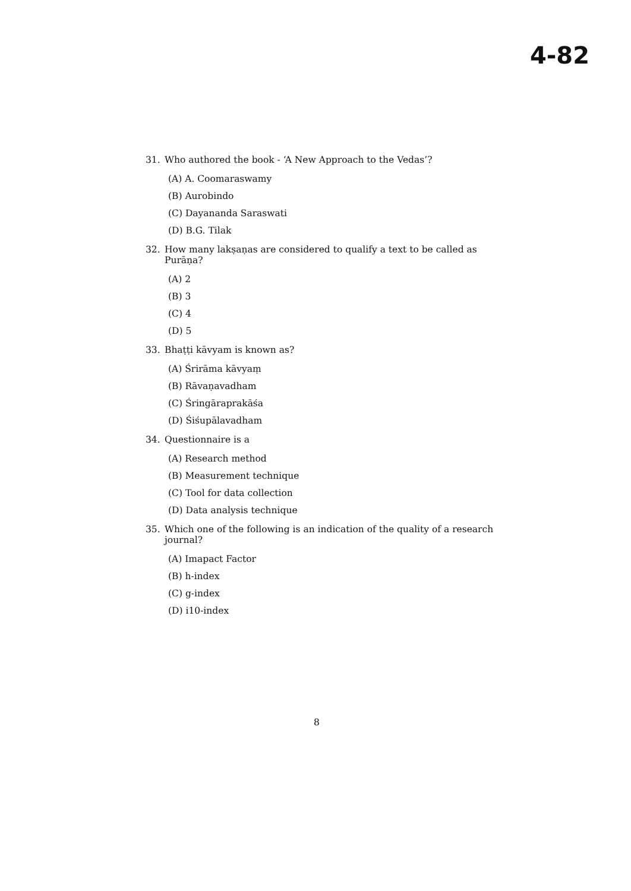4-82
31. Who authored the book - ‘A New Approach to the Vedas’?
(A) A. Coomaraswamy
(B) Aurobindo
(C) Dayananda Saraswati
(D) B.G. Tilak
32. How many lakṣaṇas are considered to qualify a text to be called as Purāṇa?
(A) 2
(B) 3
(C) 4
(D) 5
33. Bhaṭṭi kāvyam is known as?
(A) Śrirāma kāvyaṃ
(B) Rāvaṇavadham
(C) Śringāraprakāśa
(D) Śiśupālavadham
34. Questionnaire is a
(A) Research method
(B) Measurement technique
(C) Tool for data collection
(D) Data analysis technique
35. Which one of the following is an indication of the quality of a research journal?
(A) Imapact Factor
(B) h-index
(C) g-index
(D) i10-index
8